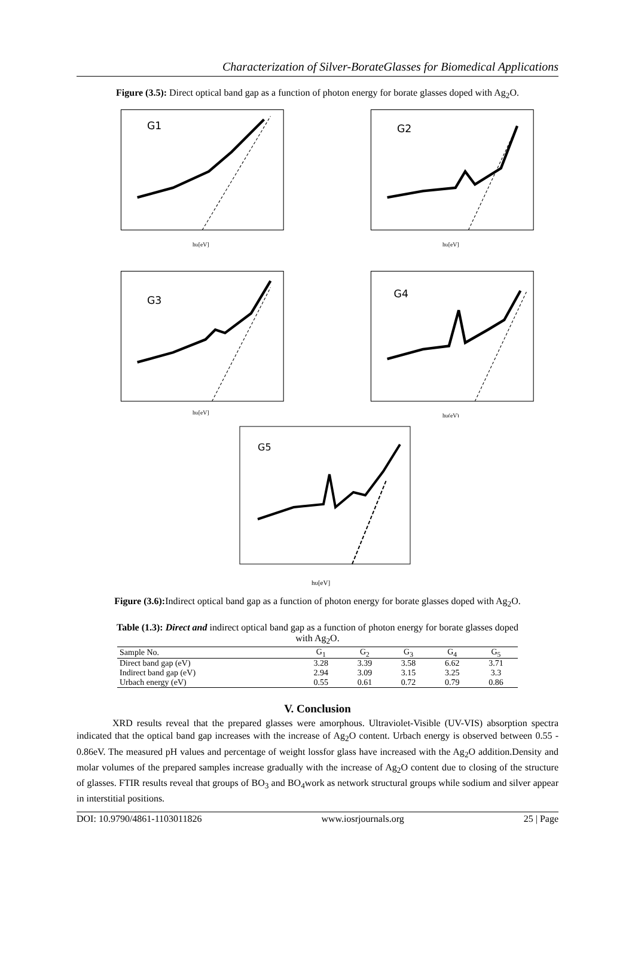Characterization of Silver-BorateGlasses for Biomedical Applications
Figure (3.5): Direct optical band gap as a function of photon energy for borate glasses doped with Ag<sub>2</sub>O.
G1
hυ[eV]
G2
hυ[eV]
G3
hυ[eV]
G4
hυ(eV)
G5
hυ[eV]
Figure (3.6): Indirect optical band gap as a function of photon energy for borate glasses doped with Ag<sub>2</sub>O.
Table (1.3): Direct and indirect optical band gap as a function of photon energy for borate glasses doped with Ag<sub>2</sub>O.
| Sample No. | G<sub>1</sub> | G<sub>2</sub> | G<sub>3</sub> | G<sub>4</sub> | G<sub>5</sub> |
| --- | --- | --- | --- | --- | --- |
| Direct band gap (eV) | 3.28 | 3.39 | 3.58 | 6.62 | 3.71 |
| Indirect band gap (eV) | 2.94 | 3.09 | 3.15 | 3.25 | 3.3 |
| Urbach energy (eV) | 0.55 | 0.61 | 0.72 | 0.79 | 0.86 |
V. Conclusion
XRD results reveal that the prepared glasses were amorphous. Ultraviolet-Visible (UV-VIS) absorption spectra indicated that the optical band gap increases with the increase of Ag<sub>2</sub>O content. Urbach energy is observed between 0.55 - 0.86eV. The measured pH values and percentage of weight lossfor glass have increased with the Ag<sub>2</sub>O addition.Density and molar volumes of the prepared samples increase gradually with the increase of Ag<sub>2</sub>O content due to closing of the structure of glasses. FTIR results reveal that groups of BO<sub>3</sub> and BO<sub>4</sub>work as network structural groups while sodium and silver appear in interstitial positions.
DOI: 10.9790/4861-1103011826 www.iosrjournals.org 25 | Page